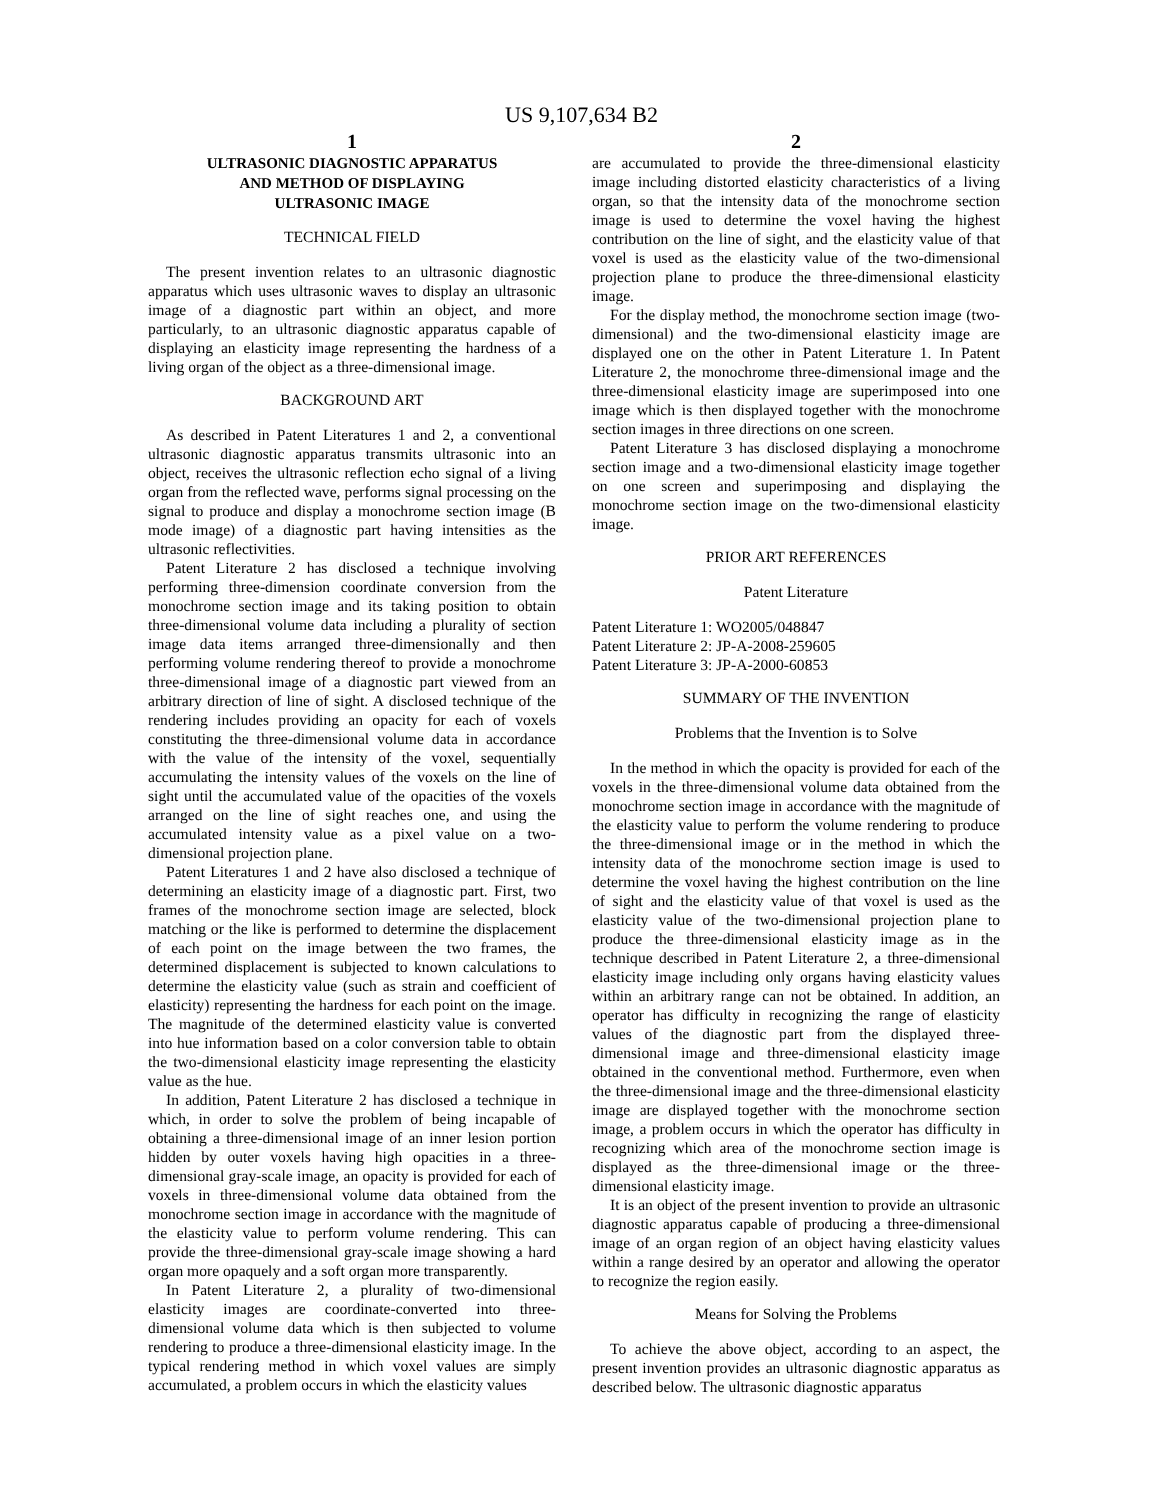US 9,107,634 B2
1
ULTRASONIC DIAGNOSTIC APPARATUS
AND METHOD OF DISPLAYING
ULTRASONIC IMAGE
TECHNICAL FIELD
The present invention relates to an ultrasonic diagnostic apparatus which uses ultrasonic waves to display an ultrasonic image of a diagnostic part within an object, and more particularly, to an ultrasonic diagnostic apparatus capable of displaying an elasticity image representing the hardness of a living organ of the object as a three-dimensional image.
BACKGROUND ART
As described in Patent Literatures 1 and 2, a conventional ultrasonic diagnostic apparatus transmits ultrasonic into an object, receives the ultrasonic reflection echo signal of a living organ from the reflected wave, performs signal processing on the signal to produce and display a monochrome section image (B mode image) of a diagnostic part having intensities as the ultrasonic reflectivities.
Patent Literature 2 has disclosed a technique involving performing three-dimension coordinate conversion from the monochrome section image and its taking position to obtain three-dimensional volume data including a plurality of section image data items arranged three-dimensionally and then performing volume rendering thereof to provide a monochrome three-dimensional image of a diagnostic part viewed from an arbitrary direction of line of sight. A disclosed technique of the rendering includes providing an opacity for each of voxels constituting the three-dimensional volume data in accordance with the value of the intensity of the voxel, sequentially accumulating the intensity values of the voxels on the line of sight until the accumulated value of the opacities of the voxels arranged on the line of sight reaches one, and using the accumulated intensity value as a pixel value on a two-dimensional projection plane.
Patent Literatures 1 and 2 have also disclosed a technique of determining an elasticity image of a diagnostic part. First, two frames of the monochrome section image are selected, block matching or the like is performed to determine the displacement of each point on the image between the two frames, the determined displacement is subjected to known calculations to determine the elasticity value (such as strain and coefficient of elasticity) representing the hardness for each point on the image. The magnitude of the determined elasticity value is converted into hue information based on a color conversion table to obtain the two-dimensional elasticity image representing the elasticity value as the hue.
In addition, Patent Literature 2 has disclosed a technique in which, in order to solve the problem of being incapable of obtaining a three-dimensional image of an inner lesion portion hidden by outer voxels having high opacities in a three-dimensional gray-scale image, an opacity is provided for each of voxels in three-dimensional volume data obtained from the monochrome section image in accordance with the magnitude of the elasticity value to perform volume rendering. This can provide the three-dimensional gray-scale image showing a hard organ more opaquely and a soft organ more transparently.
In Patent Literature 2, a plurality of two-dimensional elasticity images are coordinate-converted into three-dimensional volume data which is then subjected to volume rendering to produce a three-dimensional elasticity image. In the typical rendering method in which voxel values are simply accumulated, a problem occurs in which the elasticity values
2
are accumulated to provide the three-dimensional elasticity image including distorted elasticity characteristics of a living organ, so that the intensity data of the monochrome section image is used to determine the voxel having the highest contribution on the line of sight, and the elasticity value of that voxel is used as the elasticity value of the two-dimensional projection plane to produce the three-dimensional elasticity image.
For the display method, the monochrome section image (two-dimensional) and the two-dimensional elasticity image are displayed one on the other in Patent Literature 1. In Patent Literature 2, the monochrome three-dimensional image and the three-dimensional elasticity image are superimposed into one image which is then displayed together with the monochrome section images in three directions on one screen.
Patent Literature 3 has disclosed displaying a monochrome section image and a two-dimensional elasticity image together on one screen and superimposing and displaying the monochrome section image on the two-dimensional elasticity image.
PRIOR ART REFERENCES
Patent Literature
Patent Literature 1: WO2005/048847
Patent Literature 2: JP-A-2008-259605
Patent Literature 3: JP-A-2000-60853
SUMMARY OF THE INVENTION
Problems that the Invention is to Solve
In the method in which the opacity is provided for each of the voxels in the three-dimensional volume data obtained from the monochrome section image in accordance with the magnitude of the elasticity value to perform the volume rendering to produce the three-dimensional image or in the method in which the intensity data of the monochrome section image is used to determine the voxel having the highest contribution on the line of sight and the elasticity value of that voxel is used as the elasticity value of the two-dimensional projection plane to produce the three-dimensional elasticity image as in the technique described in Patent Literature 2, a three-dimensional elasticity image including only organs having elasticity values within an arbitrary range can not be obtained. In addition, an operator has difficulty in recognizing the range of elasticity values of the diagnostic part from the displayed three-dimensional image and three-dimensional elasticity image obtained in the conventional method. Furthermore, even when the three-dimensional image and the three-dimensional elasticity image are displayed together with the monochrome section image, a problem occurs in which the operator has difficulty in recognizing which area of the monochrome section image is displayed as the three-dimensional image or the three-dimensional elasticity image.
It is an object of the present invention to provide an ultrasonic diagnostic apparatus capable of producing a three-dimensional image of an organ region of an object having elasticity values within a range desired by an operator and allowing the operator to recognize the region easily.
Means for Solving the Problems
To achieve the above object, according to an aspect, the present invention provides an ultrasonic diagnostic apparatus as described below. The ultrasonic diagnostic apparatus